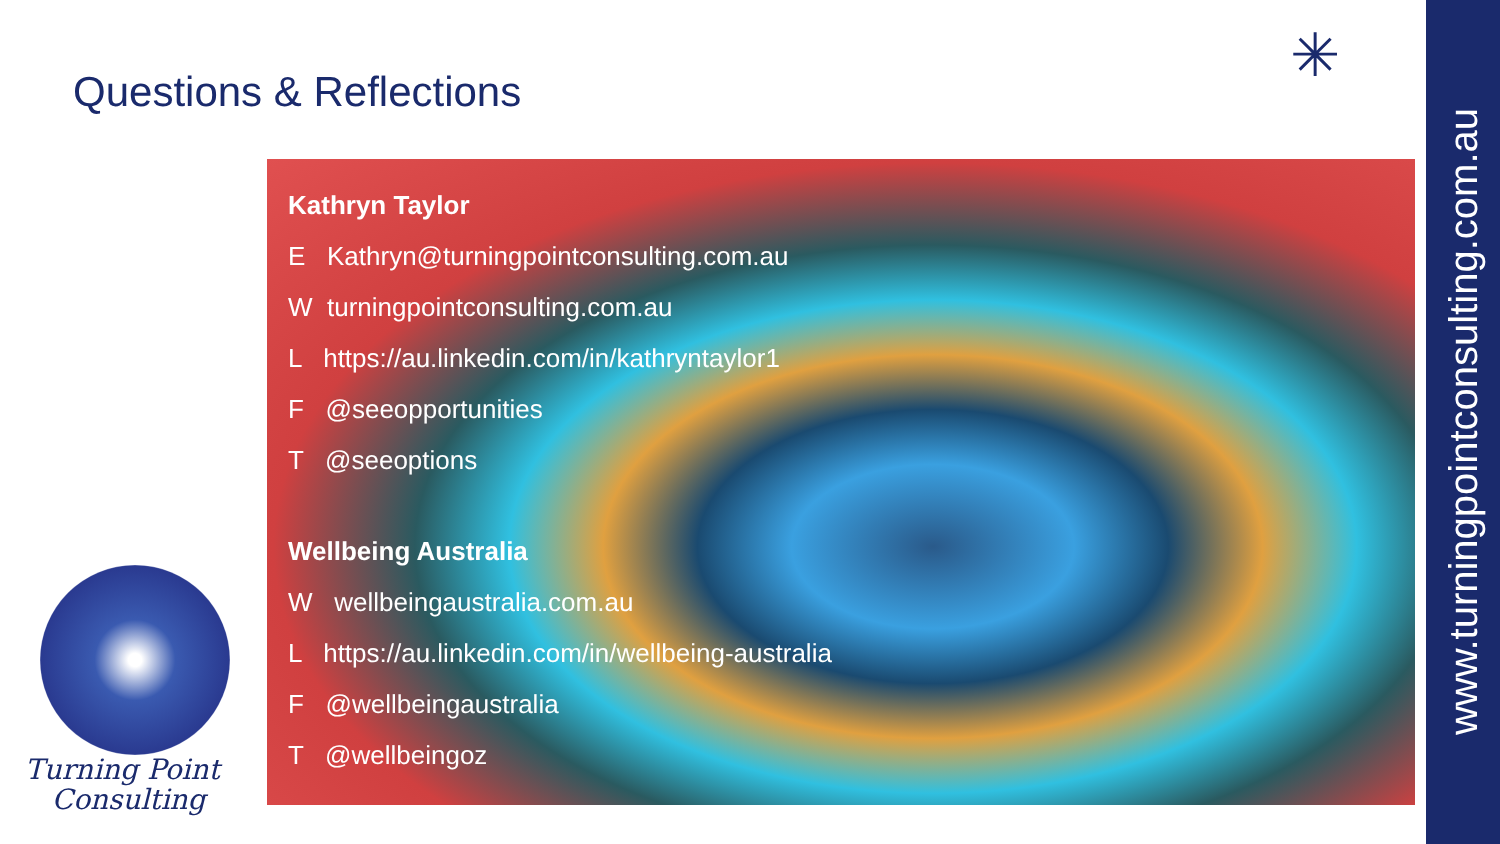Questions & Reflections
Kathryn Taylor
E Kathryn@turningpointconsulting.com.au
W turningpointconsulting.com.au
L https://au.linkedin.com/in/kathryntaylor1
F @seeopportunities
T @seeoptions
Wellbeing Australia
W wellbeingaustralia.com.au
L https://au.linkedin.com/in/wellbeing-australia
F @wellbeingaustralia
T @wellbeingoz
Turning Point
Consulting
✳
www.turningpointconsulting.com.au